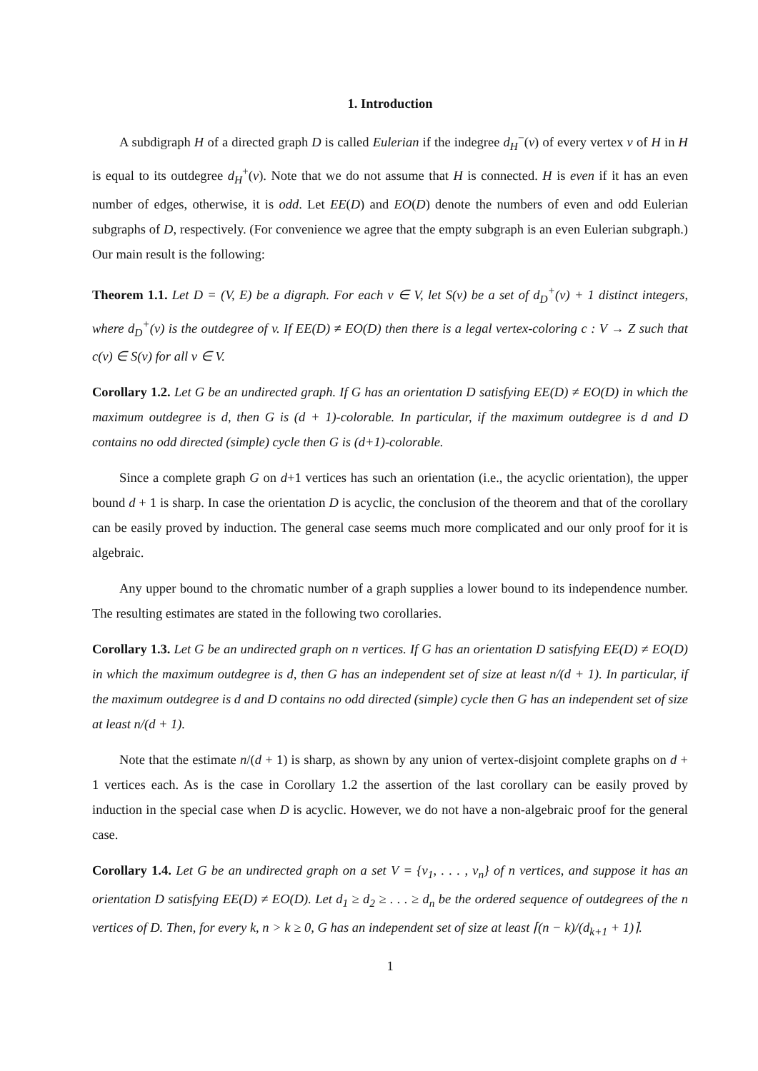1. Introduction
A subdigraph H of a directed graph D is called Eulerian if the indegree d<sub>H</sub><sup>−</sup>(v) of every vertex v of H in H is equal to its outdegree d<sub>H</sub><sup>+</sup>(v). Note that we do not assume that H is connected. H is even if it has an even number of edges, otherwise, it is odd. Let EE(D) and EO(D) denote the numbers of even and odd Eulerian subgraphs of D, respectively. (For convenience we agree that the empty subgraph is an even Eulerian subgraph.) Our main result is the following:
Theorem 1.1. Let D = (V, E) be a digraph. For each v ∈ V, let S(v) be a set of d<sub>D</sub><sup>+</sup>(v) + 1 distinct integers, where d<sub>D</sub><sup>+</sup>(v) is the outdegree of v. If EE(D) ≠ EO(D) then there is a legal vertex-coloring c : V → Z such that c(v) ∈ S(v) for all v ∈ V.
Corollary 1.2. Let G be an undirected graph. If G has an orientation D satisfying EE(D) ≠ EO(D) in which the maximum outdegree is d, then G is (d + 1)-colorable. In particular, if the maximum outdegree is d and D contains no odd directed (simple) cycle then G is (d+1)-colorable.
Since a complete graph G on d+1 vertices has such an orientation (i.e., the acyclic orientation), the upper bound d + 1 is sharp. In case the orientation D is acyclic, the conclusion of the theorem and that of the corollary can be easily proved by induction. The general case seems much more complicated and our only proof for it is algebraic.
Any upper bound to the chromatic number of a graph supplies a lower bound to its independence number. The resulting estimates are stated in the following two corollaries.
Corollary 1.3. Let G be an undirected graph on n vertices. If G has an orientation D satisfying EE(D) ≠ EO(D) in which the maximum outdegree is d, then G has an independent set of size at least n/(d + 1). In particular, if the maximum outdegree is d and D contains no odd directed (simple) cycle then G has an independent set of size at least n/(d + 1).
Note that the estimate n/(d + 1) is sharp, as shown by any union of vertex-disjoint complete graphs on d + 1 vertices each. As is the case in Corollary 1.2 the assertion of the last corollary can be easily proved by induction in the special case when D is acyclic. However, we do not have a non-algebraic proof for the general case.
Corollary 1.4. Let G be an undirected graph on a set V = {v<sub>1</sub>, . . . , v<sub>n</sub>} of n vertices, and suppose it has an orientation D satisfying EE(D) ≠ EO(D). Let d<sub>1</sub> ≥ d<sub>2</sub> ≥ . . . ≥ d<sub>n</sub> be the ordered sequence of outdegrees of the n vertices of D. Then, for every k, n > k ≥ 0, G has an independent set of size at least ⌈(n − k)/(d<sub>k+1</sub> + 1)⌉.
1